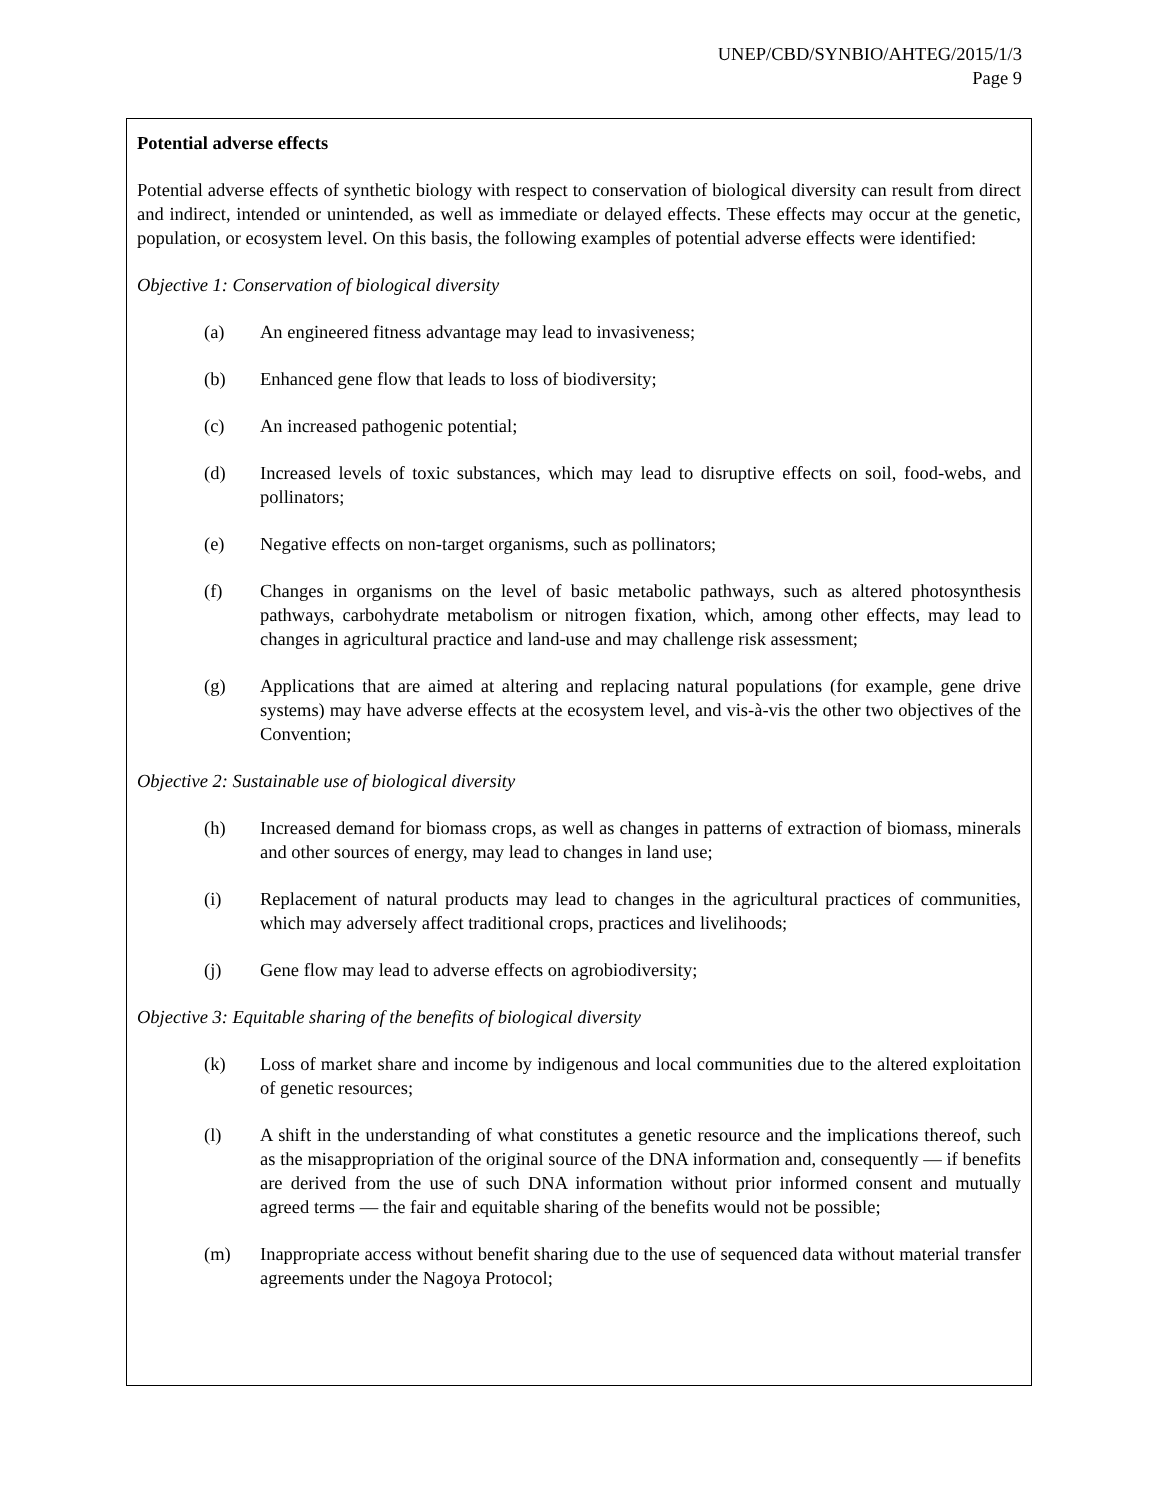UNEP/CBD/SYNBIO/AHTEG/2015/1/3
Page 9
Potential adverse effects
Potential adverse effects of synthetic biology with respect to conservation of biological diversity can result from direct and indirect, intended or unintended, as well as immediate or delayed effects. These effects may occur at the genetic, population, or ecosystem level. On this basis, the following examples of potential adverse effects were identified:
Objective 1: Conservation of biological diversity
(a) An engineered fitness advantage may lead to invasiveness;
(b) Enhanced gene flow that leads to loss of biodiversity;
(c) An increased pathogenic potential;
(d) Increased levels of toxic substances, which may lead to disruptive effects on soil, food-webs, and pollinators;
(e) Negative effects on non-target organisms, such as pollinators;
(f) Changes in organisms on the level of basic metabolic pathways, such as altered photosynthesis pathways, carbohydrate metabolism or nitrogen fixation, which, among other effects, may lead to changes in agricultural practice and land-use and may challenge risk assessment;
(g) Applications that are aimed at altering and replacing natural populations (for example, gene drive systems) may have adverse effects at the ecosystem level, and vis-à-vis the other two objectives of the Convention;
Objective 2: Sustainable use of biological diversity
(h) Increased demand for biomass crops, as well as changes in patterns of extraction of biomass, minerals and other sources of energy, may lead to changes in land use;
(i) Replacement of natural products may lead to changes in the agricultural practices of communities, which may adversely affect traditional crops, practices and livelihoods;
(j) Gene flow may lead to adverse effects on agrobiodiversity;
Objective 3: Equitable sharing of the benefits of biological diversity
(k) Loss of market share and income by indigenous and local communities due to the altered exploitation of genetic resources;
(l) A shift in the understanding of what constitutes a genetic resource and the implications thereof, such as the misappropriation of the original source of the DNA information and, consequently — if benefits are derived from the use of such DNA information without prior informed consent and mutually agreed terms — the fair and equitable sharing of the benefits would not be possible;
(m) Inappropriate access without benefit sharing due to the use of sequenced data without material transfer agreements under the Nagoya Protocol;